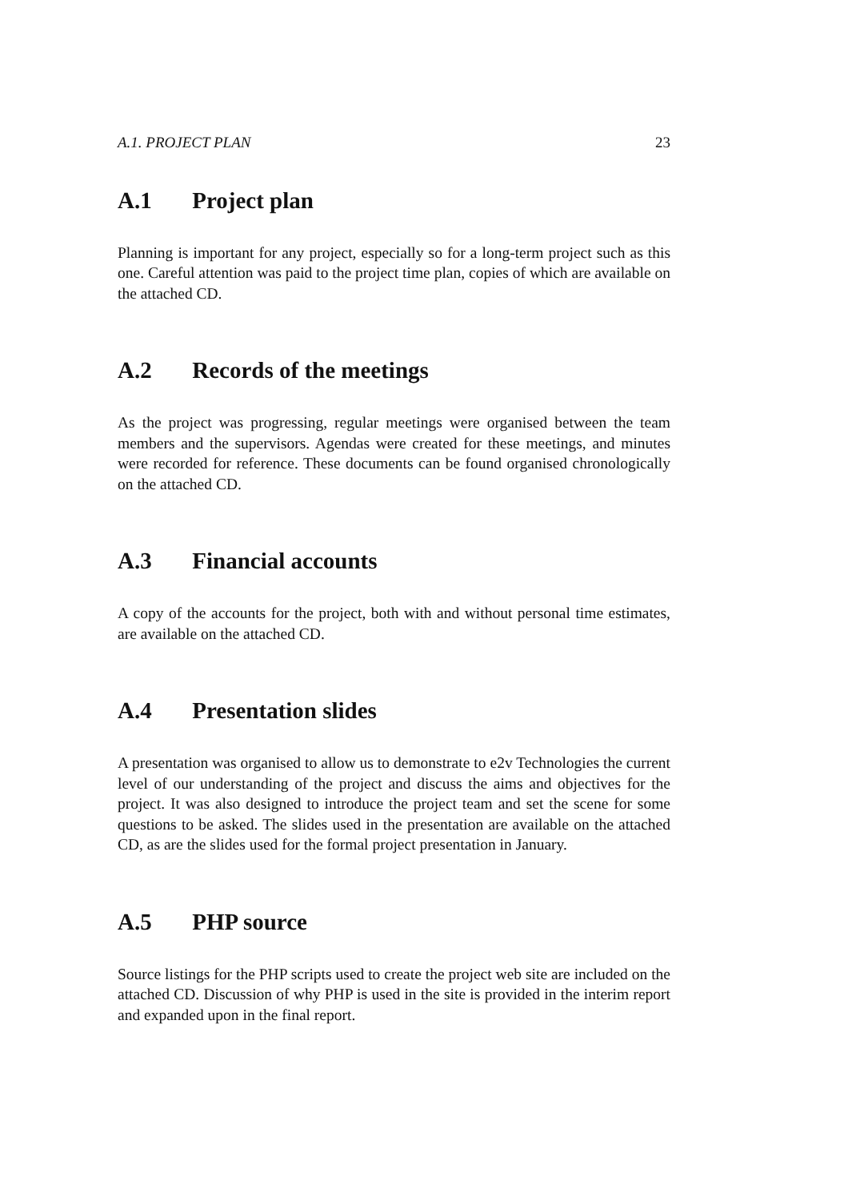A.1. PROJECT PLAN 23
A.1 Project plan
Planning is important for any project, especially so for a long-term project such as this one. Careful attention was paid to the project time plan, copies of which are available on the attached CD.
A.2 Records of the meetings
As the project was progressing, regular meetings were organised between the team members and the supervisors. Agendas were created for these meetings, and minutes were recorded for reference. These documents can be found organised chronologically on the attached CD.
A.3 Financial accounts
A copy of the accounts for the project, both with and without personal time estimates, are available on the attached CD.
A.4 Presentation slides
A presentation was organised to allow us to demonstrate to e2v Technologies the current level of our understanding of the project and discuss the aims and objectives for the project. It was also designed to introduce the project team and set the scene for some questions to be asked. The slides used in the presentation are available on the attached CD, as are the slides used for the formal project presentation in January.
A.5 PHP source
Source listings for the PHP scripts used to create the project web site are included on the attached CD. Discussion of why PHP is used in the site is provided in the interim report and expanded upon in the final report.